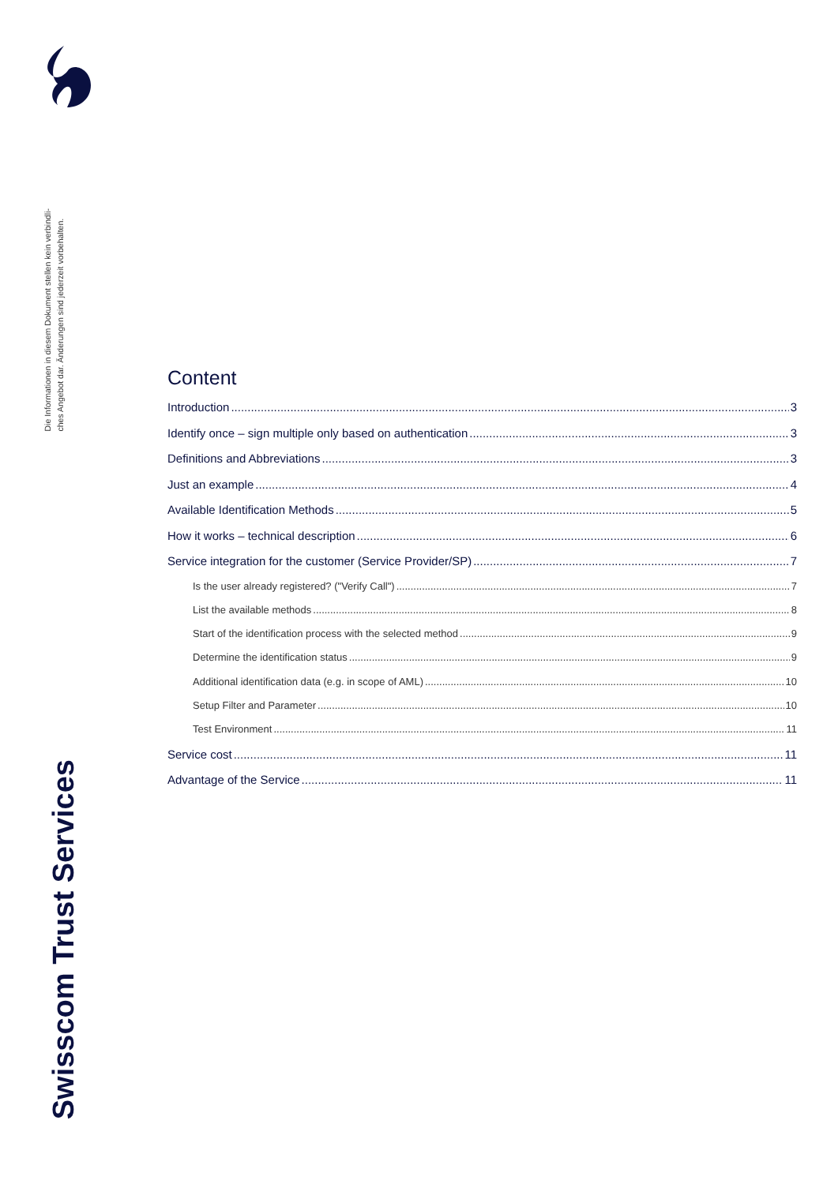Die Informationen in diesem Dokument stellen kein verbindli-
ches Angebot dar. Änderungen sind jederzeit vorbehalten.
Swisscom Trust Services
Content
Introduction 3
Identify once – sign multiple only based on authentication 3
Definitions and Abbreviations 3
Just an example 4
Available Identification Methods 5
How it works – technical description 6
Service integration for the customer (Service Provider/SP) 7
Is the user already registered? ("Verify Call") 7
List the available methods 8
Start of the identification process with the selected method 9
Determine the identification status 9
Additional identification data (e.g. in scope of AML) 10
Setup Filter and Parameter 10
Test Environment 11
Service cost 11
Advantage of the Service 11